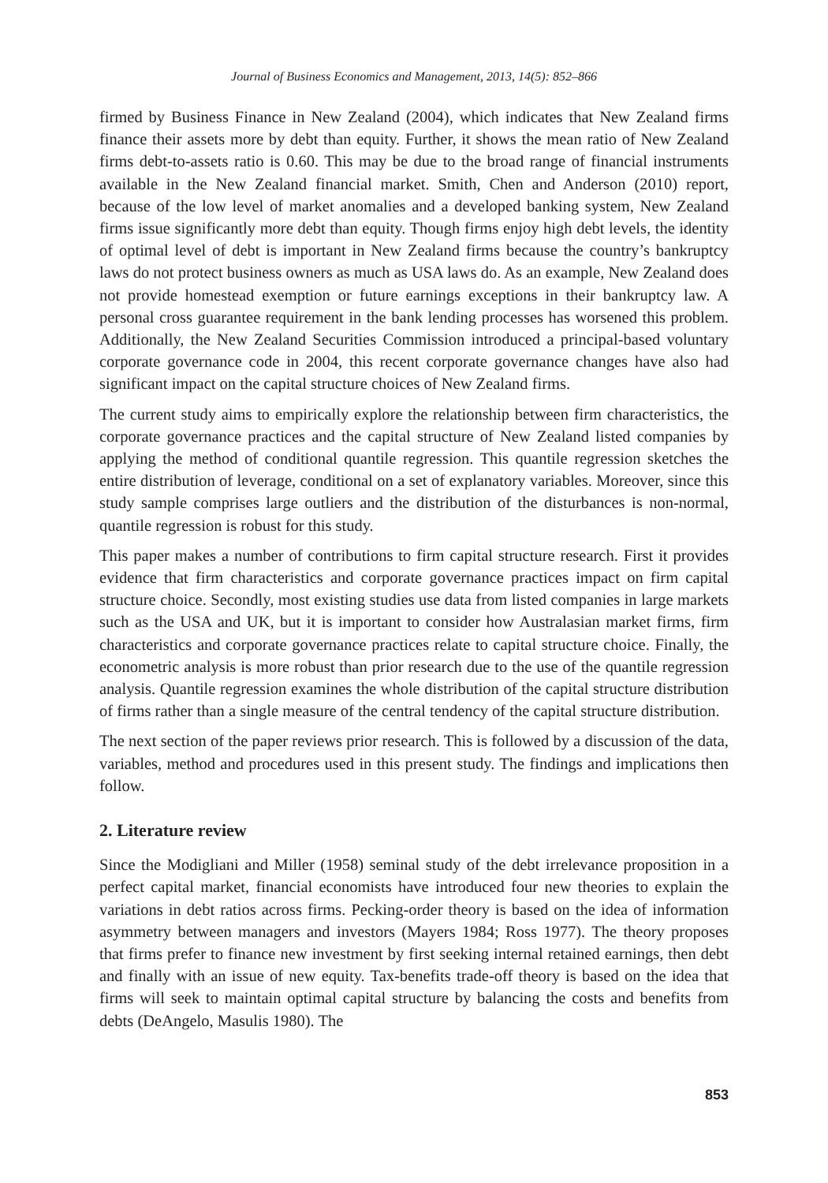Journal of Business Economics and Management, 2013, 14(5): 852–866
firmed by Business Finance in New Zealand (2004), which indicates that New Zealand firms finance their assets more by debt than equity. Further, it shows the mean ratio of New Zealand firms debt-to-assets ratio is 0.60. This may be due to the broad range of financial instruments available in the New Zealand financial market. Smith, Chen and Anderson (2010) report, because of the low level of market anomalies and a developed banking system, New Zealand firms issue significantly more debt than equity. Though firms enjoy high debt levels, the identity of optimal level of debt is important in New Zealand firms because the country’s bankruptcy laws do not protect business owners as much as USA laws do. As an example, New Zealand does not provide homestead exemption or future earnings exceptions in their bankruptcy law. A personal cross guarantee requirement in the bank lending processes has worsened this problem. Additionally, the New Zealand Securities Commission introduced a principal-based voluntary corporate governance code in 2004, this recent corporate governance changes have also had significant impact on the capital structure choices of New Zealand firms.
The current study aims to empirically explore the relationship between firm characteristics, the corporate governance practices and the capital structure of New Zealand listed companies by applying the method of conditional quantile regression. This quantile regression sketches the entire distribution of leverage, conditional on a set of explanatory variables. Moreover, since this study sample comprises large outliers and the distribution of the disturbances is non-normal, quantile regression is robust for this study.
This paper makes a number of contributions to firm capital structure research. First it provides evidence that firm characteristics and corporate governance practices impact on firm capital structure choice. Secondly, most existing studies use data from listed companies in large markets such as the USA and UK, but it is important to consider how Australasian market firms, firm characteristics and corporate governance practices relate to capital structure choice. Finally, the econometric analysis is more robust than prior research due to the use of the quantile regression analysis. Quantile regression examines the whole distribution of the capital structure distribution of firms rather than a single measure of the central tendency of the capital structure distribution.
The next section of the paper reviews prior research. This is followed by a discussion of the data, variables, method and procedures used in this present study. The findings and implications then follow.
2. Literature review
Since the Modigliani and Miller (1958) seminal study of the debt irrelevance proposition in a perfect capital market, financial economists have introduced four new theories to explain the variations in debt ratios across firms. Pecking-order theory is based on the idea of information asymmetry between managers and investors (Mayers 1984; Ross 1977). The theory proposes that firms prefer to finance new investment by first seeking internal retained earnings, then debt and finally with an issue of new equity. Tax-benefits trade-off theory is based on the idea that firms will seek to maintain optimal capital structure by balancing the costs and benefits from debts (DeAngelo, Masulis 1980). The
853